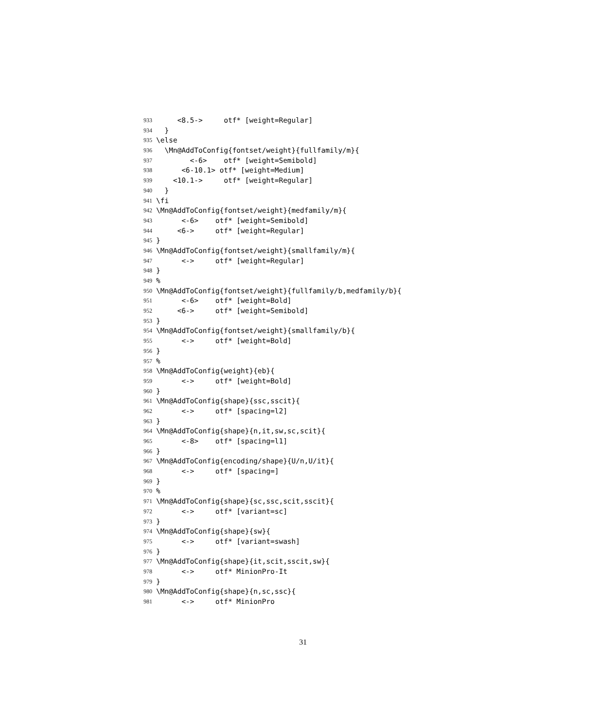933 <8.5-> otf* [weight=Regular]
934 }
935 \else
936 \Mn@AddToConfig{fontset/weight}{fullfamily/m}{
937 <-6> otf* [weight=Semibold]
938 <6-10.1> otf* [weight=Medium]
939 <10.1-> otf* [weight=Regular]
940 }
941 \fi
942 \Mn@AddToConfig{fontset/weight}{medfamily/m}{
943 <-6> otf* [weight=Semibold]
944 <6-> otf* [weight=Regular]
945 }
946 \Mn@AddToConfig{fontset/weight}{smallfamily/m}{
947 <-> otf* [weight=Regular]
948 }
949%
950 \Mn@AddToConfig{fontset/weight}{fullfamily/b,medfamily/b}{
951 <-6> otf* [weight=Bold]
952 <6-> otf* [weight=Semibold]
953 }
954 \Mn@AddToConfig{fontset/weight}{smallfamily/b}{
955 <-> otf* [weight=Bold]
956 }
957%
958 \Mn@AddToConfig{weight}{eb}{
959 <-> otf* [weight=Bold]
960 }
961 \Mn@AddToConfig{shape}{ssc,sscit}{
962 <-> otf* [spacing=l2]
963 }
964 \Mn@AddToConfig{shape}{n,it,sw,sc,scit}{
965 <-8> otf* [spacing=l1]
966 }
967 \Mn@AddToConfig{encoding/shape}{U/n,U/it}{
968 <-> otf* [spacing=]
969 }
970%
971 \Mn@AddToConfig{shape}{sc,ssc,scit,sscit}{
972 <-> otf* [variant=sc]
973 }
974 \Mn@AddToConfig{shape}{sw}{
975 <-> otf* [variant=swash]
976 }
977 \Mn@AddToConfig{shape}{it,scit,sscit,sw}{
978 <-> otf* MinionPro-It
979 }
980 \Mn@AddToConfig{shape}{n,sc,ssc}{
981 <-> otf* MinionPro
31